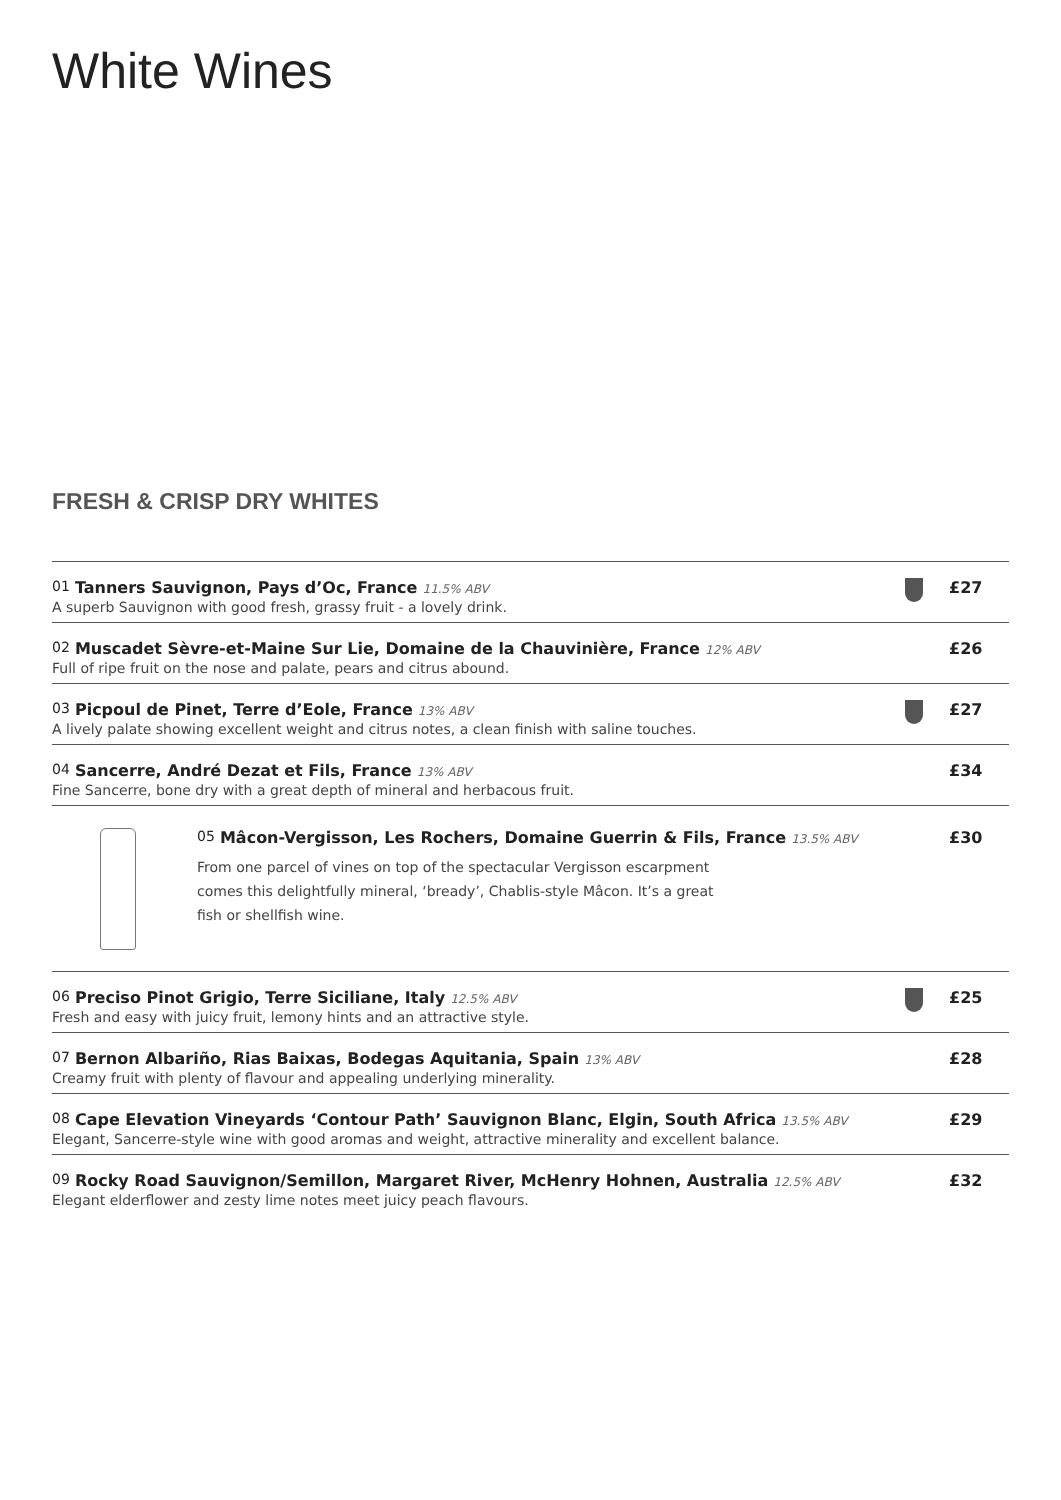White Wines
FRESH & CRISP DRY WHITES
01 Tanners Sauvignon, Pays d’Oc, France 11.5% ABV
A superb Sauvignon with good fresh, grassy fruit - a lovely drink.
£27
02 Muscadet Sèvre-et-Maine Sur Lie, Domaine de la Chauvinière, France 12% ABV
Full of ripe fruit on the nose and palate, pears and citrus abound.
£26
03 Picpoul de Pinet, Terre d’Eole, France 13% ABV
A lively palate showing excellent weight and citrus notes, a clean finish with saline touches.
£27
04 Sancerre, André Dezat et Fils, France 13% ABV
Fine Sancerre, bone dry with a great depth of mineral and herbacous fruit.
£34
05 Mâcon-Vergisson, Les Rochers, Domaine Guerrin & Fils, France 13.5% ABV
From one parcel of vines on top of the spectacular Vergisson escarpment comes this delightfully mineral, ‘bready’, Chablis-style Mâcon. It’s a great fish or shellfish wine.
£30
06 Preciso Pinot Grigio, Terre Siciliane, Italy 12.5% ABV
Fresh and easy with juicy fruit, lemony hints and an attractive style.
£25
07 Bernon Albariño, Rias Baixas, Bodegas Aquitania, Spain 13% ABV
Creamy fruit with plenty of flavour and appealing underlying minerality.
£28
08 Cape Elevation Vineyards ‘Contour Path’ Sauvignon Blanc, Elgin, South Africa 13.5% ABV
Elegant, Sancerre-style wine with good aromas and weight, attractive minerality and excellent balance.
£29
09 Rocky Road Sauvignon/Semillon, Margaret River, McHenry Hohnen, Australia 12.5% ABV
Elegant elderflower and zesty lime notes meet juicy peach flavours.
£32